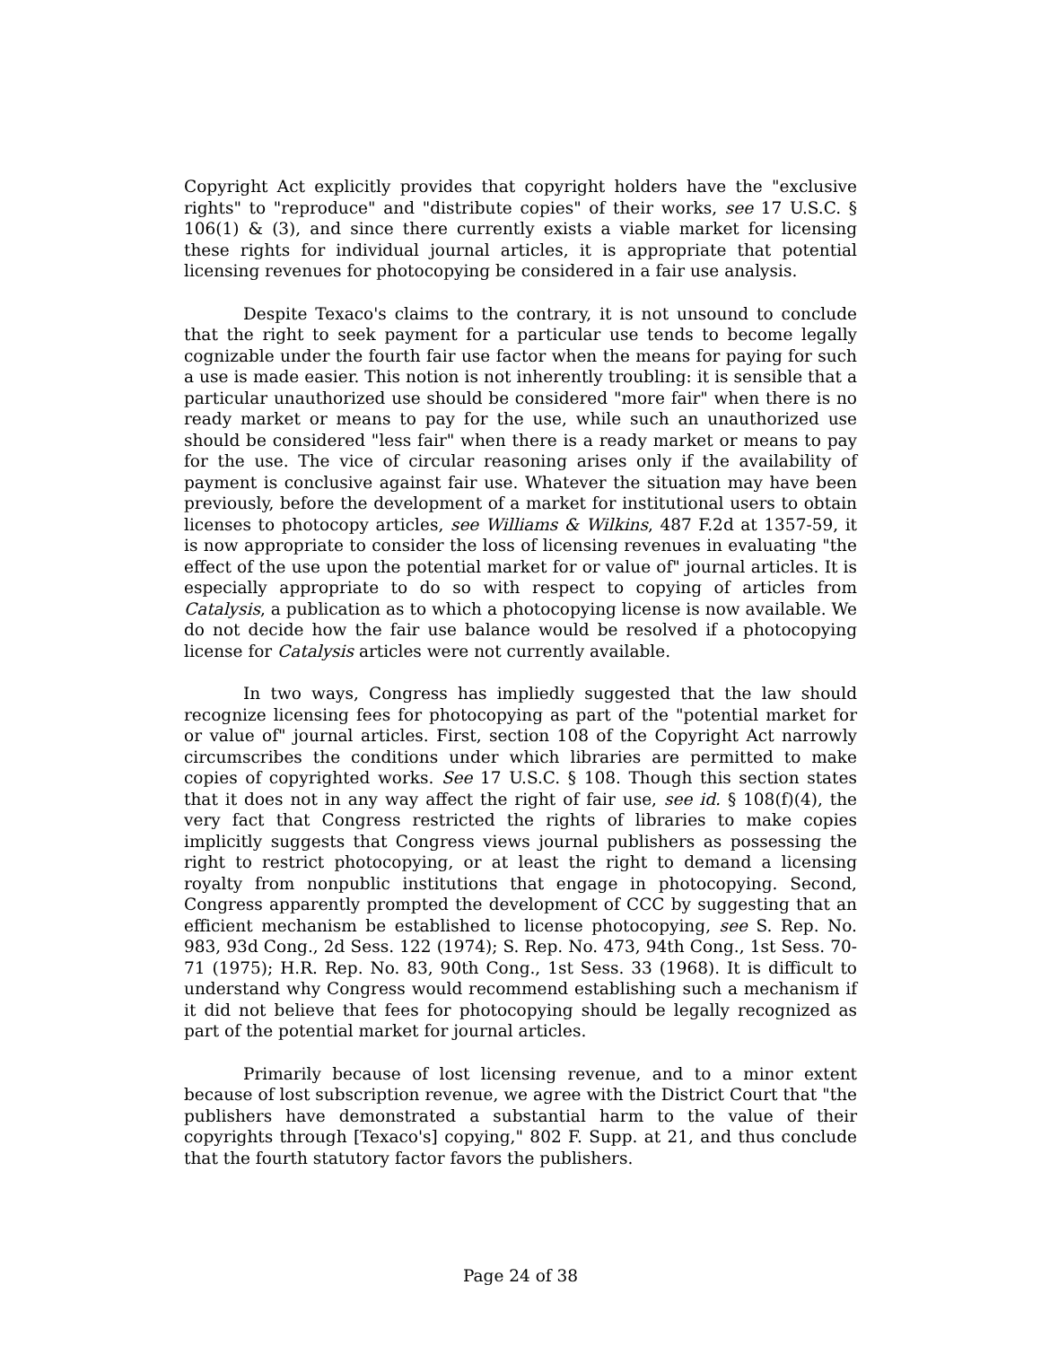Copyright Act explicitly provides that copyright holders have the "exclusive rights" to "reproduce" and "distribute copies" of their works, see 17 U.S.C. § 106(1) & (3), and since there currently exists a viable market for licensing these rights for individual journal articles, it is appropriate that potential licensing revenues for photocopying be considered in a fair use analysis.
Despite Texaco's claims to the contrary, it is not unsound to conclude that the right to seek payment for a particular use tends to become legally cognizable under the fourth fair use factor when the means for paying for such a use is made easier. This notion is not inherently troubling: it is sensible that a particular unauthorized use should be considered "more fair" when there is no ready market or means to pay for the use, while such an unauthorized use should be considered "less fair" when there is a ready market or means to pay for the use. The vice of circular reasoning arises only if the availability of payment is conclusive against fair use. Whatever the situation may have been previously, before the development of a market for institutional users to obtain licenses to photocopy articles, see Williams & Wilkins, 487 F.2d at 1357-59, it is now appropriate to consider the loss of licensing revenues in evaluating "the effect of the use upon the potential market for or value of" journal articles. It is especially appropriate to do so with respect to copying of articles from Catalysis, a publication as to which a photocopying license is now available. We do not decide how the fair use balance would be resolved if a photocopying license for Catalysis articles were not currently available.
In two ways, Congress has impliedly suggested that the law should recognize licensing fees for photocopying as part of the "potential market for or value of" journal articles. First, section 108 of the Copyright Act narrowly circumscribes the conditions under which libraries are permitted to make copies of copyrighted works. See 17 U.S.C. § 108. Though this section states that it does not in any way affect the right of fair use, see id. § 108(f)(4), the very fact that Congress restricted the rights of libraries to make copies implicitly suggests that Congress views journal publishers as possessing the right to restrict photocopying, or at least the right to demand a licensing royalty from nonpublic institutions that engage in photocopying. Second, Congress apparently prompted the development of CCC by suggesting that an efficient mechanism be established to license photocopying, see S. Rep. No. 983, 93d Cong., 2d Sess. 122 (1974); S. Rep. No. 473, 94th Cong., 1st Sess. 70-71 (1975); H.R. Rep. No. 83, 90th Cong., 1st Sess. 33 (1968). It is difficult to understand why Congress would recommend establishing such a mechanism if it did not believe that fees for photocopying should be legally recognized as part of the potential market for journal articles.
Primarily because of lost licensing revenue, and to a minor extent because of lost subscription revenue, we agree with the District Court that "the publishers have demonstrated a substantial harm to the value of their copyrights through [Texaco's] copying," 802 F. Supp. at 21, and thus conclude that the fourth statutory factor favors the publishers.
Page 24 of 38